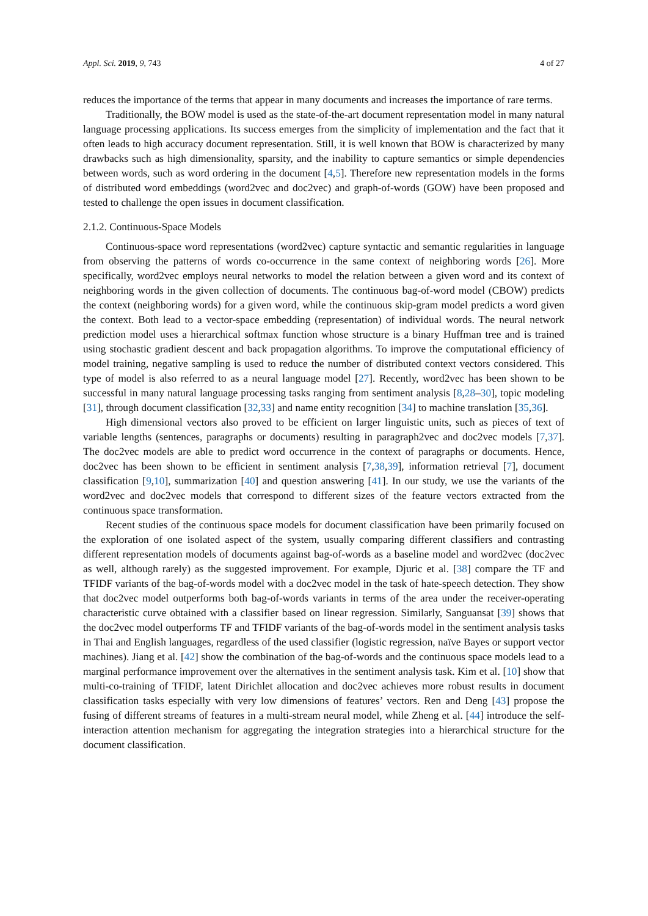Appl. Sci. 2019, 9, 743 4 of 27
reduces the importance of the terms that appear in many documents and increases the importance of rare terms.
Traditionally, the BOW model is used as the state-of-the-art document representation model in many natural language processing applications. Its success emerges from the simplicity of implementation and the fact that it often leads to high accuracy document representation. Still, it is well known that BOW is characterized by many drawbacks such as high dimensionality, sparsity, and the inability to capture semantics or simple dependencies between words, such as word ordering in the document [4,5]. Therefore new representation models in the forms of distributed word embeddings (word2vec and doc2vec) and graph-of-words (GOW) have been proposed and tested to challenge the open issues in document classification.
2.1.2. Continuous-Space Models
Continuous-space word representations (word2vec) capture syntactic and semantic regularities in language from observing the patterns of words co-occurrence in the same context of neighboring words [26]. More specifically, word2vec employs neural networks to model the relation between a given word and its context of neighboring words in the given collection of documents. The continuous bag-of-word model (CBOW) predicts the context (neighboring words) for a given word, while the continuous skip-gram model predicts a word given the context. Both lead to a vector-space embedding (representation) of individual words. The neural network prediction model uses a hierarchical softmax function whose structure is a binary Huffman tree and is trained using stochastic gradient descent and back propagation algorithms. To improve the computational efficiency of model training, negative sampling is used to reduce the number of distributed context vectors considered. This type of model is also referred to as a neural language model [27]. Recently, word2vec has been shown to be successful in many natural language processing tasks ranging from sentiment analysis [8,28–30], topic modeling [31], through document classification [32,33] and name entity recognition [34] to machine translation [35,36].
High dimensional vectors also proved to be efficient on larger linguistic units, such as pieces of text of variable lengths (sentences, paragraphs or documents) resulting in paragraph2vec and doc2vec models [7,37]. The doc2vec models are able to predict word occurrence in the context of paragraphs or documents. Hence, doc2vec has been shown to be efficient in sentiment analysis [7,38,39], information retrieval [7], document classification [9,10], summarization [40] and question answering [41]. In our study, we use the variants of the word2vec and doc2vec models that correspond to different sizes of the feature vectors extracted from the continuous space transformation.
Recent studies of the continuous space models for document classification have been primarily focused on the exploration of one isolated aspect of the system, usually comparing different classifiers and contrasting different representation models of documents against bag-of-words as a baseline model and word2vec (doc2vec as well, although rarely) as the suggested improvement. For example, Djuric et al. [38] compare the TF and TFIDF variants of the bag-of-words model with a doc2vec model in the task of hate-speech detection. They show that doc2vec model outperforms both bag-of-words variants in terms of the area under the receiver-operating characteristic curve obtained with a classifier based on linear regression. Similarly, Sanguansat [39] shows that the doc2vec model outperforms TF and TFIDF variants of the bag-of-words model in the sentiment analysis tasks in Thai and English languages, regardless of the used classifier (logistic regression, naïve Bayes or support vector machines). Jiang et al. [42] show the combination of the bag-of-words and the continuous space models lead to a marginal performance improvement over the alternatives in the sentiment analysis task. Kim et al. [10] show that multi-co-training of TFIDF, latent Dirichlet allocation and doc2vec achieves more robust results in document classification tasks especially with very low dimensions of features’ vectors. Ren and Deng [43] propose the fusing of different streams of features in a multi-stream neural model, while Zheng et al. [44] introduce the self-interaction attention mechanism for aggregating the integration strategies into a hierarchical structure for the document classification.